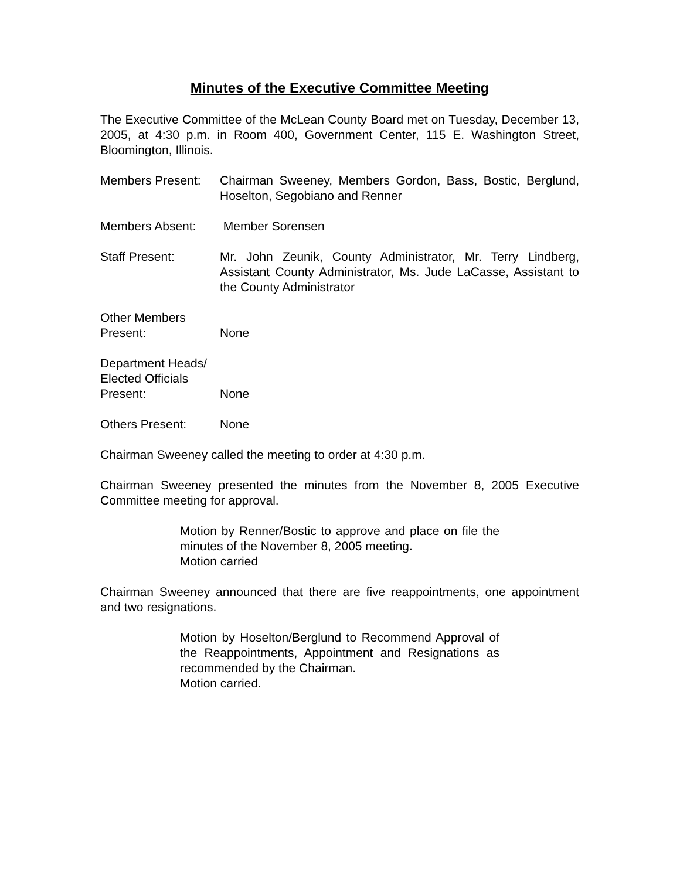Minutes of the Executive Committee Meeting
The Executive Committee of the McLean County Board met on Tuesday, December 13, 2005, at 4:30 p.m. in Room 400, Government Center, 115 E. Washington Street, Bloomington, Illinois.
Members Present: Chairman Sweeney, Members Gordon, Bass, Bostic, Berglund, Hoselton, Segobiano and Renner
Members Absent: Member Sorensen
Staff Present: Mr. John Zeunik, County Administrator, Mr. Terry Lindberg, Assistant County Administrator, Ms. Jude LaCasse, Assistant to the County Administrator
Other Members
Present:
None
Department Heads/
Elected Officials
Present:
None
Others Present: None
Chairman Sweeney called the meeting to order at 4:30 p.m.
Chairman Sweeney presented the minutes from the November 8, 2005 Executive Committee meeting for approval.
Motion by Renner/Bostic to approve and place on file the minutes of the November 8, 2005 meeting.
Motion carried
Chairman Sweeney announced that there are five reappointments, one appointment and two resignations.
Motion by Hoselton/Berglund to Recommend Approval of the Reappointments, Appointment and Resignations as recommended by the Chairman.
Motion carried.